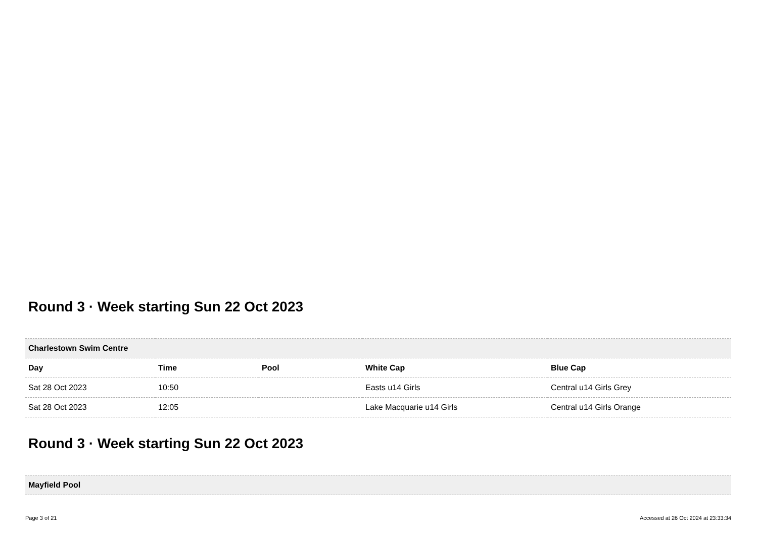Round 3 · Week starting Sun 22 Oct 2023
| Charlestown Swim Centre | | | | |
| --- | --- | --- | --- | --- |
| Day | Time | Pool | White Cap | Blue Cap |
| Sat 28 Oct 2023 | 10:50 | | Easts u14 Girls | Central u14 Girls Grey |
| Sat 28 Oct 2023 | 12:05 | | Lake Macquarie u14 Girls | Central u14 Girls Orange |
Round 3 · Week starting Sun 22 Oct 2023
| Mayfield Pool |
| --- |
Page 3 of 21 Accessed at 26 Oct 2024 at 23:33:34